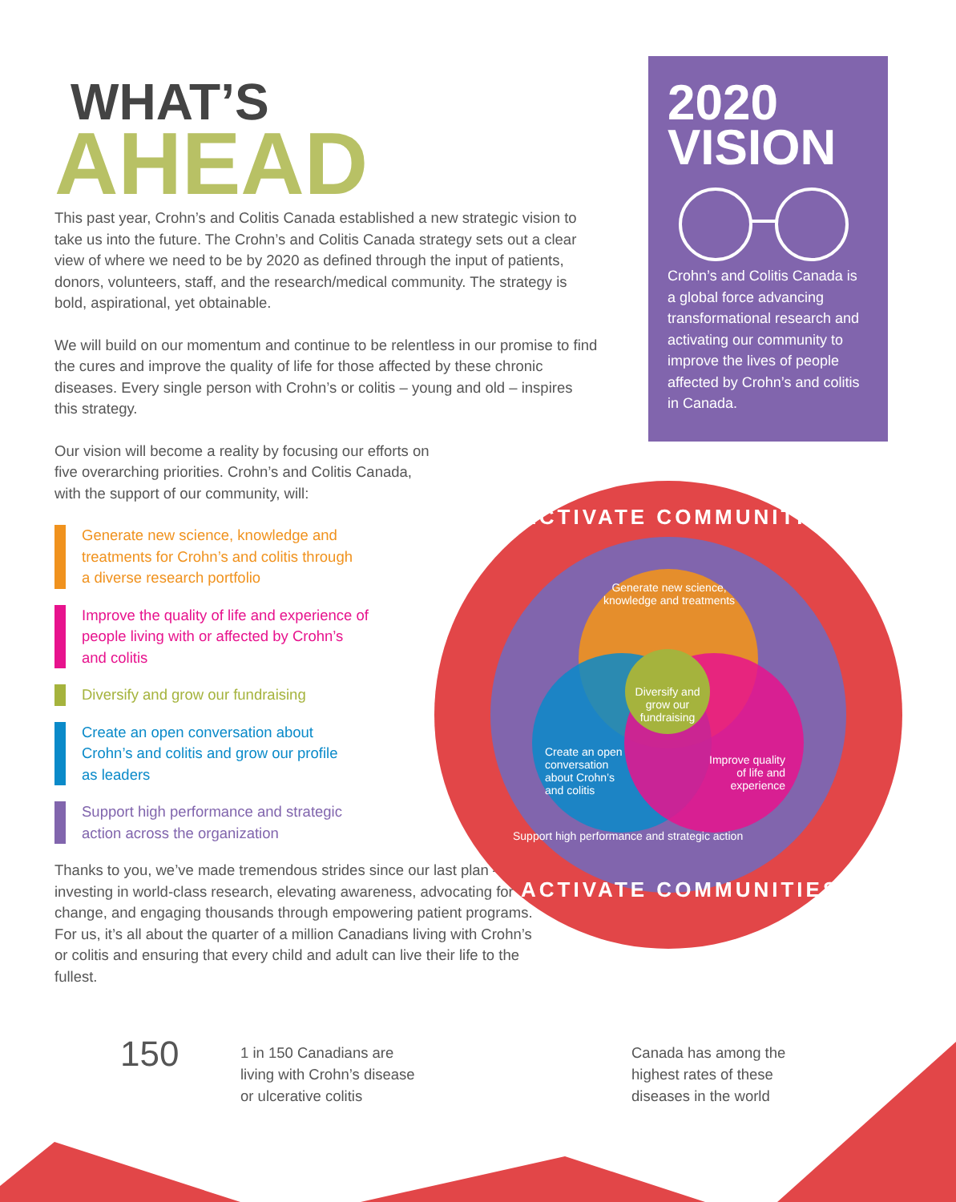WHAT’S
AHEAD
This past year, Crohn’s and Colitis Canada established a new strategic vision to take us into the future. The Crohn’s and Colitis Canada strategy sets out a clear view of where we need to be by 2020 as defined through the input of patients, donors, volunteers, staff, and the research/medical community. The strategy is bold, aspirational, yet obtainable.
We will build on our momentum and continue to be relentless in our promise to find the cures and improve the quality of life for those affected by these chronic diseases. Every single person with Crohn’s or colitis – young and old – inspires this strategy.
Our vision will become a reality by focusing our efforts on five overarching priorities. Crohn’s and Colitis Canada, with the support of our community, will:
Generate new science, knowledge and treatments for Crohn’s and colitis through a diverse research portfolio
Improve the quality of life and experience of people living with or affected by Crohn’s and colitis
Diversify and grow our fundraising
Create an open conversation about Crohn’s and colitis and grow our profile as leaders
Support high performance and strategic action across the organization
Thanks to you, we’ve made tremendous strides since our last plan – investing in world-class research, elevating awareness, advocating for change, and engaging thousands through empowering patient programs. For us, it’s all about the quarter of a million Canadians living with Crohn’s or colitis and ensuring that every child and adult can live their life to the fullest.
2020
VISION
Crohn’s and Colitis Canada is a global force advancing transformational research and activating our community to improve the lives of people affected by Crohn’s and colitis in Canada.
ACTIVATE COMMUNITIES
Generate new science, knowledge and treatments
Diversify and grow our fundraising
Create an open conversation about Crohn’s and colitis
Improve quality of life and experience
Support high performance and strategic action
ACTIVATE COMMUNITIES
150
1 in 150 Canadians are
living with Crohn’s disease
or ulcerative colitis
Canada has among the
highest rates of these
diseases in the world